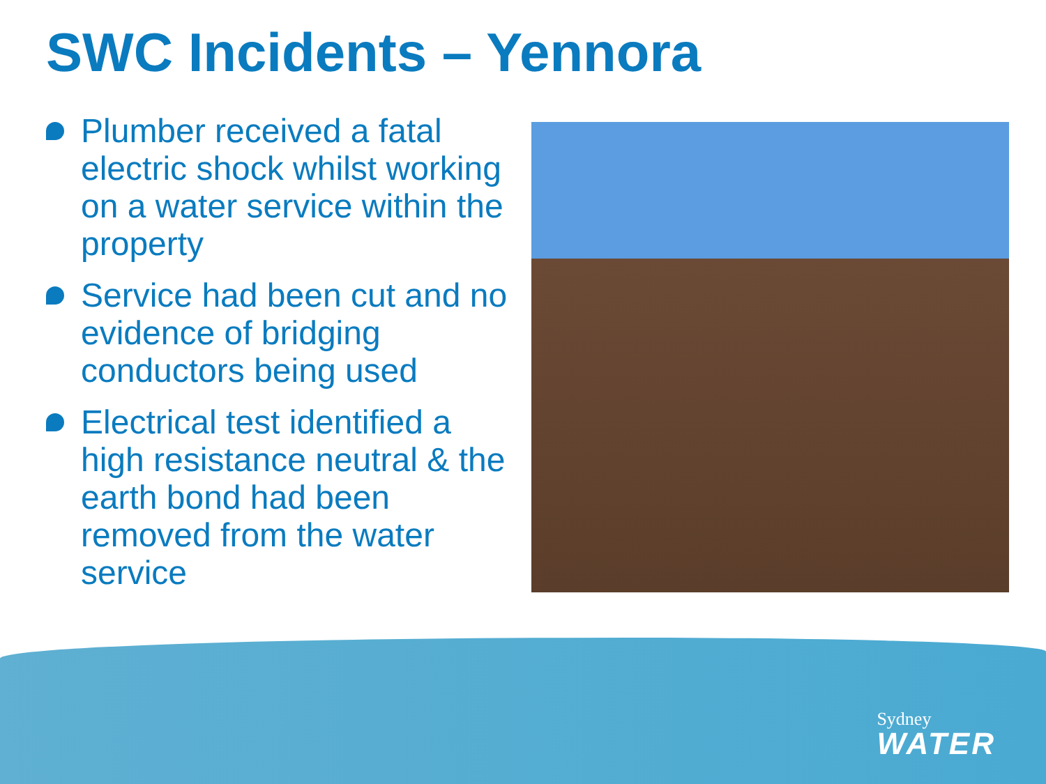SWC Incidents – Yennora
Plumber received a fatal electric shock whilst working on a water service within the property
Service had been cut and no evidence of bridging conductors being used
Electrical test identified a high resistance neutral & the earth bond had been removed from the water service
Sydney
WATER